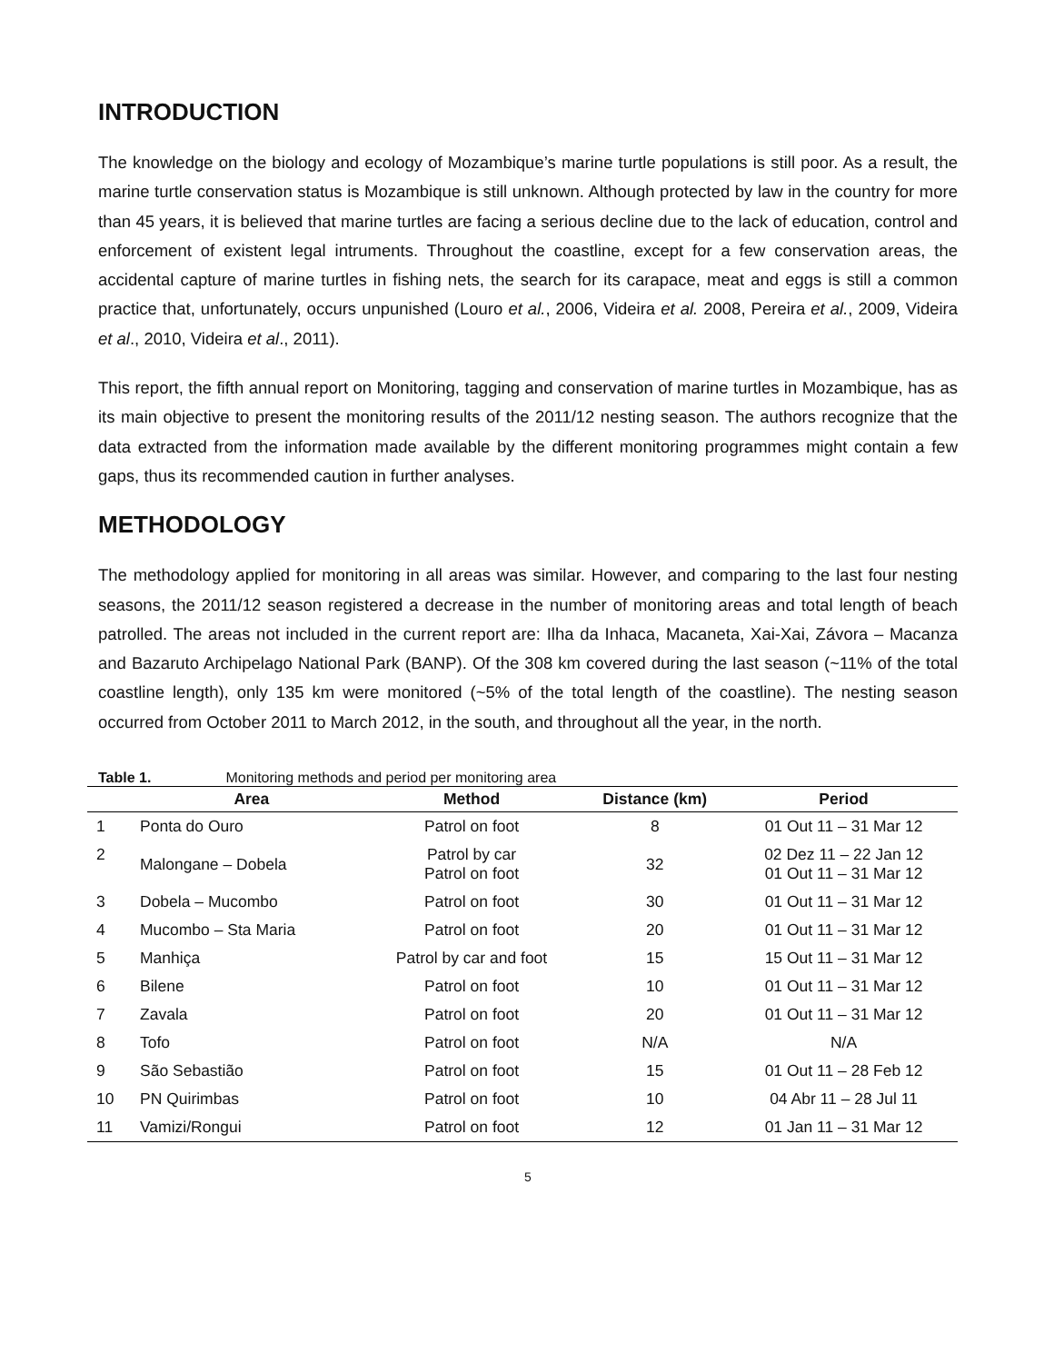INTRODUCTION
The knowledge on the biology and ecology of Mozambique’s marine turtle populations is still poor. As a result, the marine turtle conservation status is Mozambique is still unknown. Although protected by law in the country for more than 45 years, it is believed that marine turtles are facing a serious decline due to the lack of education, control and enforcement of existent legal intruments. Throughout the coastline, except for a few conservation areas, the accidental capture of marine turtles in fishing nets, the search for its carapace, meat and eggs is still a common practice that, unfortunately, occurs unpunished (Louro et al., 2006, Videira et al. 2008, Pereira et al., 2009, Videira et al., 2010, Videira et al., 2011).
This report, the fifth annual report on Monitoring, tagging and conservation of marine turtles in Mozambique, has as its main objective to present the monitoring results of the 2011/12 nesting season. The authors recognize that the data extracted from the information made available by the different monitoring programmes might contain a few gaps, thus its recommended caution in further analyses.
METHODOLOGY
The methodology applied for monitoring in all areas was similar. However, and comparing to the last four nesting seasons, the 2011/12 season registered a decrease in the number of monitoring areas and total length of beach patrolled. The areas not included in the current report are: Ilha da Inhaca, Macaneta, Xai-Xai, Závora – Macanza and Bazaruto Archipelago National Park (BANP). Of the 308 km covered during the last season (~11% of the total coastline length), only 135 km were monitored (~5% of the total length of the coastline). The nesting season occurred from October 2011 to March 2012, in the south, and throughout all the year, in the north.
Table 1. Monitoring methods and period per monitoring area
| | Area | Method | Distance (km) | Period |
| --- | --- | --- | --- | --- |
| 1 | Ponta do Ouro | Patrol on foot | 8 | 01 Out 11 – 31 Mar 12 |
| 2 | Malongane – Dobela | Patrol by car Patrol on foot | 32 | 02 Dez 11 – 22 Jan 12 01 Out 11 – 31 Mar 12 |
| 3 | Dobela – Mucombo | Patrol on foot | 30 | 01 Out 11 – 31 Mar 12 |
| 4 | Mucombo – Sta Maria | Patrol on foot | 20 | 01 Out 11 – 31 Mar 12 |
| 5 | Manhiça | Patrol by car and foot | 15 | 15 Out 11 – 31 Mar 12 |
| 6 | Bilene | Patrol on foot | 10 | 01 Out 11 – 31 Mar 12 |
| 7 | Zavala | Patrol on foot | 20 | 01 Out 11 – 31 Mar 12 |
| 8 | Tofo | Patrol on foot | N/A | N/A |
| 9 | São Sebastião | Patrol on foot | 15 | 01 Out 11 – 28 Feb 12 |
| 10 | PN Quirimbas | Patrol on foot | 10 | 04 Abr 11 – 28 Jul 11 |
| 11 | Vamizi/Rongui | Patrol on foot | 12 | 01 Jan 11 – 31 Mar 12 |
5